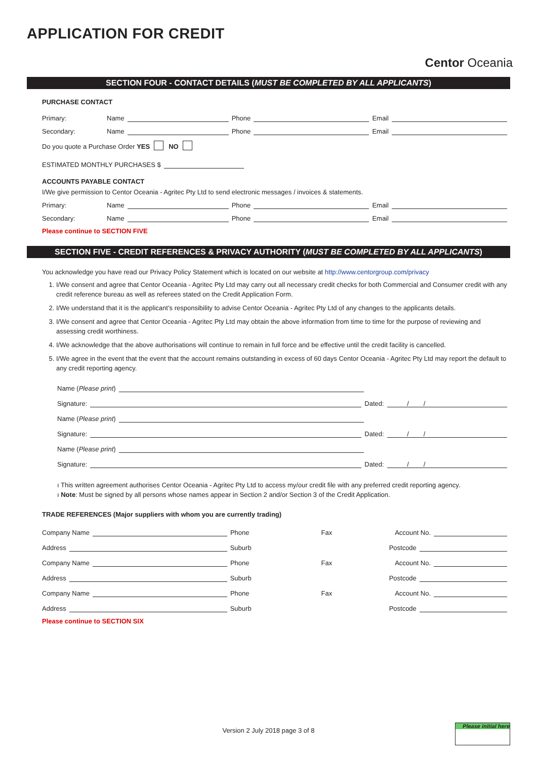APPLICATION FOR CREDIT
Centor Oceania
SECTION FOUR - CONTACT DETAILS (MUST BE COMPLETED BY ALL APPLICANTS)
PURCHASE CONTACT
Primary: Name Phone Email
Secondary: Name Phone Email
Do you quote a Purchase Order YES NO
ESTIMATED MONTHLY PURCHASES $
ACCOUNTS PAYABLE CONTACT
I/We give permission to Centor Oceania - Agritec Pty Ltd to send electronic messages / invoices & statements.
Primary: Name Phone Email
Secondary: Name Phone Email
Please continue to SECTION FIVE
SECTION FIVE - CREDIT REFERENCES & PRIVACY AUTHORITY (MUST BE COMPLETED BY ALL APPLICANTS)
You acknowledge you have read our Privacy Policy Statement which is located on our website at http://www.centorgroup.com/privacy
1. I/We consent and agree that Centor Oceania - Agritec Pty Ltd may carry out all necessary credit checks for both Commercial and Consumer credit with any credit reference bureau as well as referees stated on the Credit Application Form.
2. I/We understand that it is the applicant’s responsibility to advise Centor Oceania - Agritec Pty Ltd of any changes to the applicants details.
3. I/We consent and agree that Centor Oceania - Agritec Pty Ltd may obtain the above information from time to time for the purpose of reviewing and assessing credit worthiness.
4. I/We acknowledge that the above authorisations will continue to remain in full force and be effective until the credit facility is cancelled.
5. I/We agree in the event that the event that the account remains outstanding in excess of 60 days Centor Oceania - Agritec Pty Ltd may report the default to any credit reporting agency.
Name (Please print)
Signature: Dated: / /
Name (Please print)
Signature: Dated: / /
Name (Please print)
Signature: Dated: / /
ı This written agreement authorises Centor Oceania - Agritec Pty Ltd to access my/our credit file with any preferred credit reporting agency.
ı Note: Must be signed by all persons whose names appear in Section 2 and/or Section 3 of the Credit Application.
TRADE REFERENCES (Major suppliers with whom you are currently trading)
Company Name Phone Fax Account No.
Address Suburb Postcode
Company Name Phone Fax Account No.
Address Suburb Postcode
Company Name Phone Fax Account No.
Address Suburb Postcode
Please continue to SECTION SIX
Version 2 July 2018 page 3 of 8
Please initial here